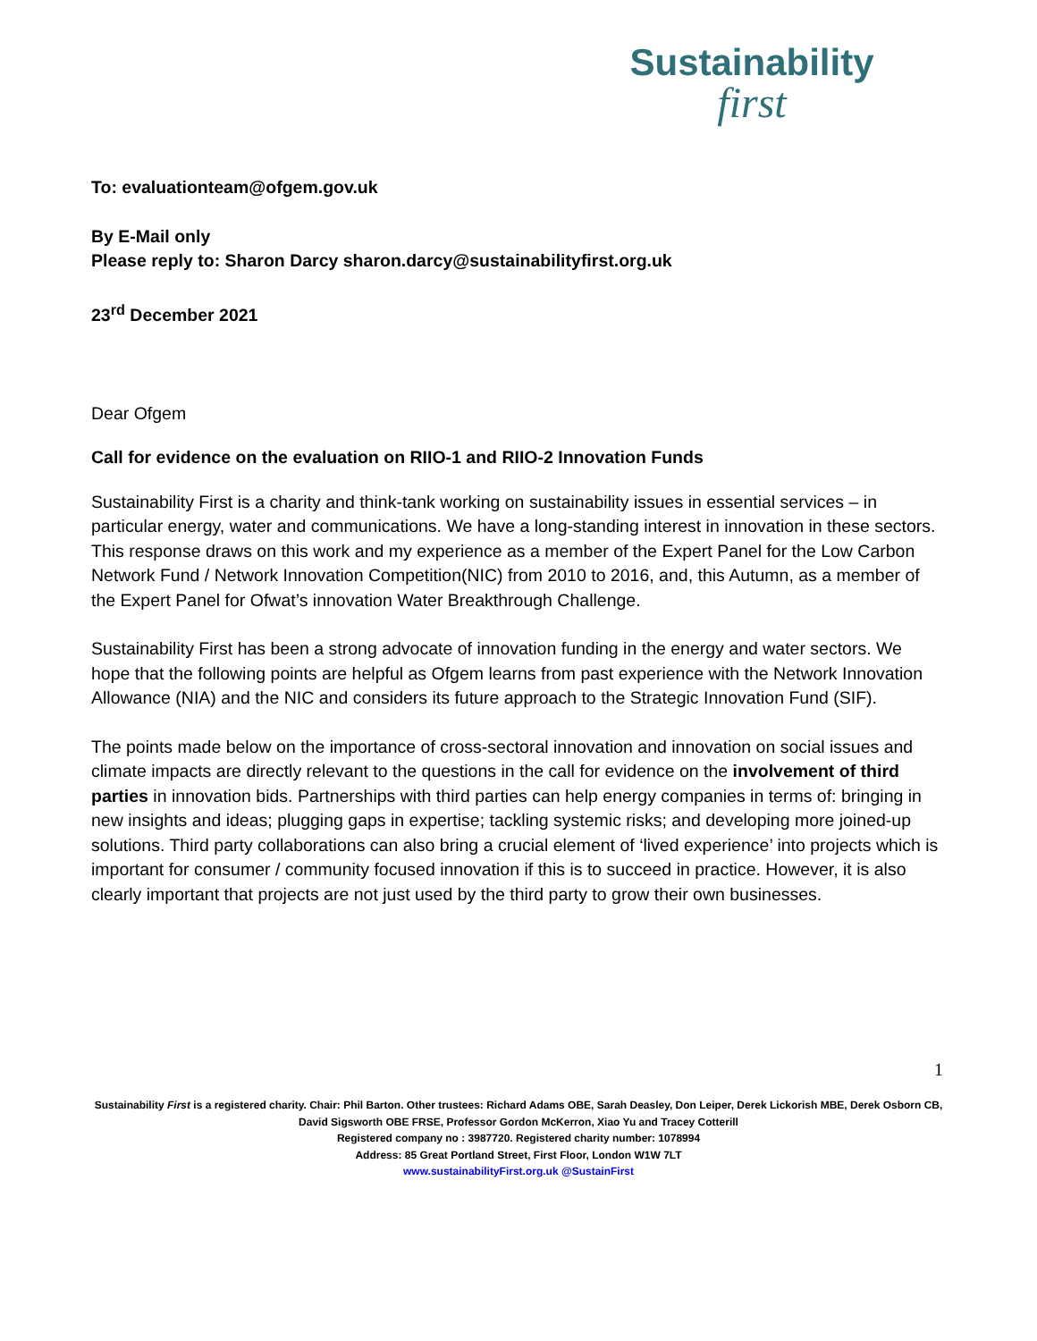Sustainability
first
To: evaluationteam@ofgem.gov.uk
By E-Mail only
Please reply to: Sharon Darcy sharon.darcy@sustainabilityfirst.org.uk
23<sup>rd</sup> December 2021
Dear Ofgem
Call for evidence on the evaluation on RIIO-1 and RIIO-2 Innovation Funds
Sustainability First is a charity and think-tank working on sustainability issues in essential services – in particular energy, water and communications. We have a long-standing interest in innovation in these sectors. This response draws on this work and my experience as a member of the Expert Panel for the Low Carbon Network Fund / Network Innovation Competition(NIC) from 2010 to 2016, and, this Autumn, as a member of the Expert Panel for Ofwat’s innovation Water Breakthrough Challenge.
Sustainability First has been a strong advocate of innovation funding in the energy and water sectors. We hope that the following points are helpful as Ofgem learns from past experience with the Network Innovation Allowance (NIA) and the NIC and considers its future approach to the Strategic Innovation Fund (SIF).
The points made below on the importance of cross-sectoral innovation and innovation on social issues and climate impacts are directly relevant to the questions in the call for evidence on the involvement of third parties in innovation bids. Partnerships with third parties can help energy companies in terms of: bringing in new insights and ideas; plugging gaps in expertise; tackling systemic risks; and developing more joined-up solutions. Third party collaborations can also bring a crucial element of ‘lived experience’ into projects which is important for consumer / community focused innovation if this is to succeed in practice. However, it is also clearly important that projects are not just used by the third party to grow their own businesses.
1
Sustainability First is a registered charity. Chair: Phil Barton. Other trustees: Richard Adams OBE, Sarah Deasley, Don Leiper, Derek Lickorish MBE, Derek Osborn CB, David Sigsworth OBE FRSE, Professor Gordon McKerron, Xiao Yu and Tracey Cotterill
Registered company no : 3987720. Registered charity number: 1078994
Address: 85 Great Portland Street, First Floor, London W1W 7LT
www.sustainabilityFirst.org.uk @SustainFirst